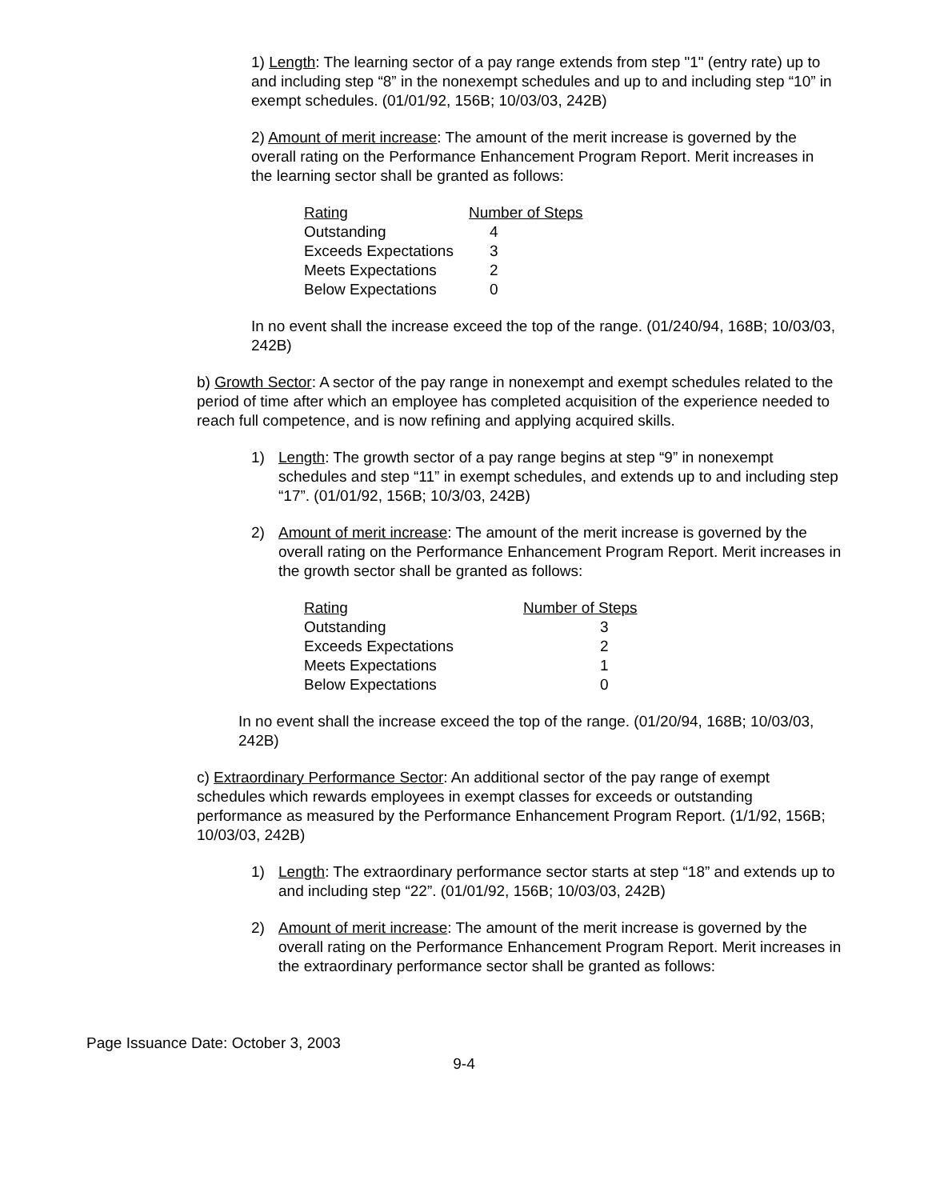1) Length: The learning sector of a pay range extends from step "1" (entry rate) up to and including step “8” in the nonexempt schedules and up to and including step “10” in exempt schedules. (01/01/92, 156B; 10/03/03, 242B)
2) Amount of merit increase: The amount of the merit increase is governed by the overall rating on the Performance Enhancement Program Report. Merit increases in the learning sector shall be granted as follows:
| Rating | Number of Steps |
| --- | --- |
| Outstanding | 4 |
| Exceeds Expectations | 3 |
| Meets Expectations | 2 |
| Below Expectations | 0 |
In no event shall the increase exceed the top of the range. (01/240/94, 168B; 10/03/03, 242B)
b) Growth Sector: A sector of the pay range in nonexempt and exempt schedules related to the period of time after which an employee has completed acquisition of the experience needed to reach full competence, and is now refining and applying acquired skills.
1) Length: The growth sector of a pay range begins at step “9” in nonexempt schedules and step “11” in exempt schedules, and extends up to and including step “17”. (01/01/92, 156B; 10/3/03, 242B)
2) Amount of merit increase: The amount of the merit increase is governed by the overall rating on the Performance Enhancement Program Report. Merit increases in the growth sector shall be granted as follows:
| Rating | Number of Steps |
| --- | --- |
| Outstanding | 3 |
| Exceeds Expectations | 2 |
| Meets Expectations | 1 |
| Below Expectations | 0 |
In no event shall the increase exceed the top of the range. (01/20/94, 168B; 10/03/03, 242B)
c) Extraordinary Performance Sector: An additional sector of the pay range of exempt schedules which rewards employees in exempt classes for exceeds or outstanding performance as measured by the Performance Enhancement Program Report. (1/1/92, 156B; 10/03/03, 242B)
1) Length: The extraordinary performance sector starts at step “18” and extends up to and including step “22”. (01/01/92, 156B; 10/03/03, 242B)
2) Amount of merit increase: The amount of the merit increase is governed by the overall rating on the Performance Enhancement Program Report. Merit increases in the extraordinary performance sector shall be granted as follows:
Page Issuance Date: October 3, 2003
9-4